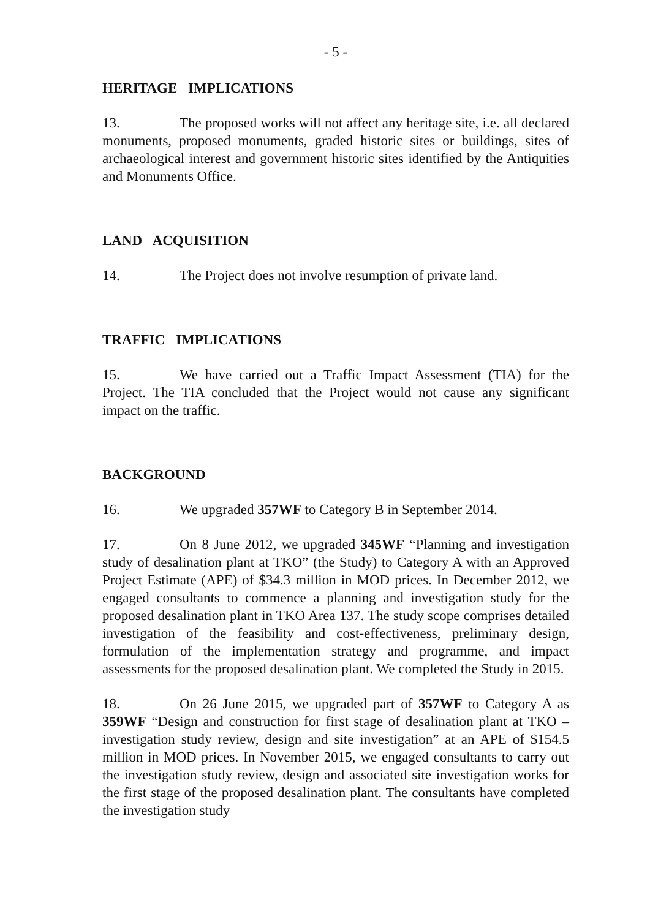- 5 -
HERITAGE IMPLICATIONS
13. The proposed works will not affect any heritage site, i.e. all declared monuments, proposed monuments, graded historic sites or buildings, sites of archaeological interest and government historic sites identified by the Antiquities and Monuments Office.
LAND ACQUISITION
14. The Project does not involve resumption of private land.
TRAFFIC IMPLICATIONS
15. We have carried out a Traffic Impact Assessment (TIA) for the Project. The TIA concluded that the Project would not cause any significant impact on the traffic.
BACKGROUND
16. We upgraded 357WF to Category B in September 2014.
17. On 8 June 2012, we upgraded 345WF “Planning and investigation study of desalination plant at TKO” (the Study) to Category A with an Approved Project Estimate (APE) of $34.3 million in MOD prices. In December 2012, we engaged consultants to commence a planning and investigation study for the proposed desalination plant in TKO Area 137. The study scope comprises detailed investigation of the feasibility and cost-effectiveness, preliminary design, formulation of the implementation strategy and programme, and impact assessments for the proposed desalination plant. We completed the Study in 2015.
18. On 26 June 2015, we upgraded part of 357WF to Category A as 359WF “Design and construction for first stage of desalination plant at TKO – investigation study review, design and site investigation” at an APE of $154.5 million in MOD prices. In November 2015, we engaged consultants to carry out the investigation study review, design and associated site investigation works for the first stage of the proposed desalination plant. The consultants have completed the investigation study